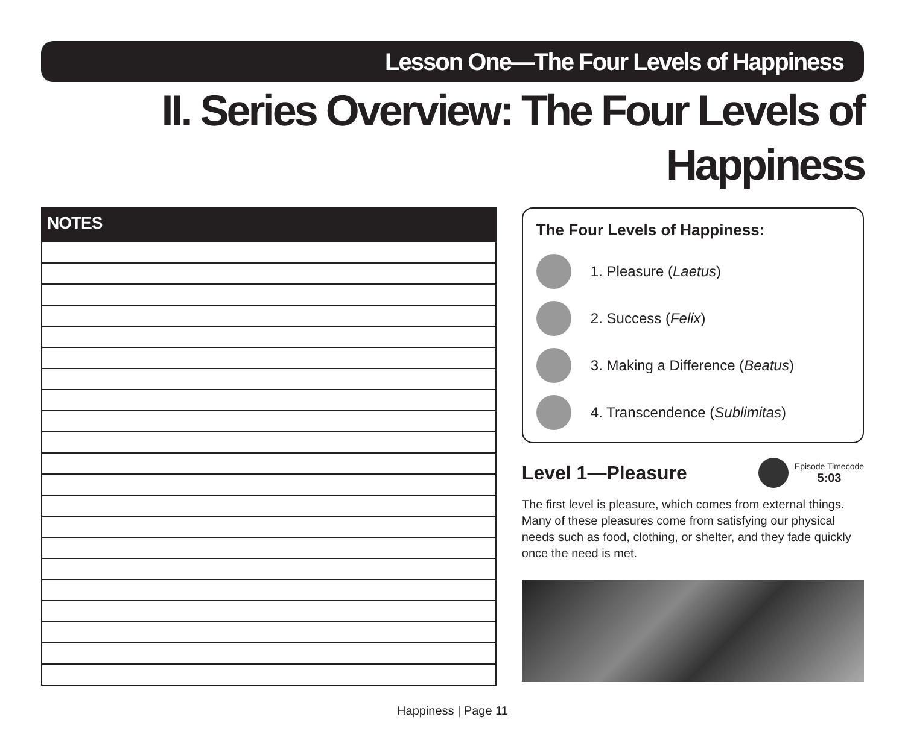Lesson One—The Four Levels of Happiness
II. Series Overview: The Four Levels of Happiness
NOTES
The Four Levels of Happiness:
1. Pleasure (Laetus)
2. Success (Felix)
3. Making a Difference (Beatus)
4. Transcendence (Sublimitas)
Level 1—Pleasure
Episode Timecode
5:03
The first level is pleasure, which comes from external things. Many of these pleasures come from satisfying our physical needs such as food, clothing, or shelter, and they fade quickly once the need is met.
Happiness | Page 11